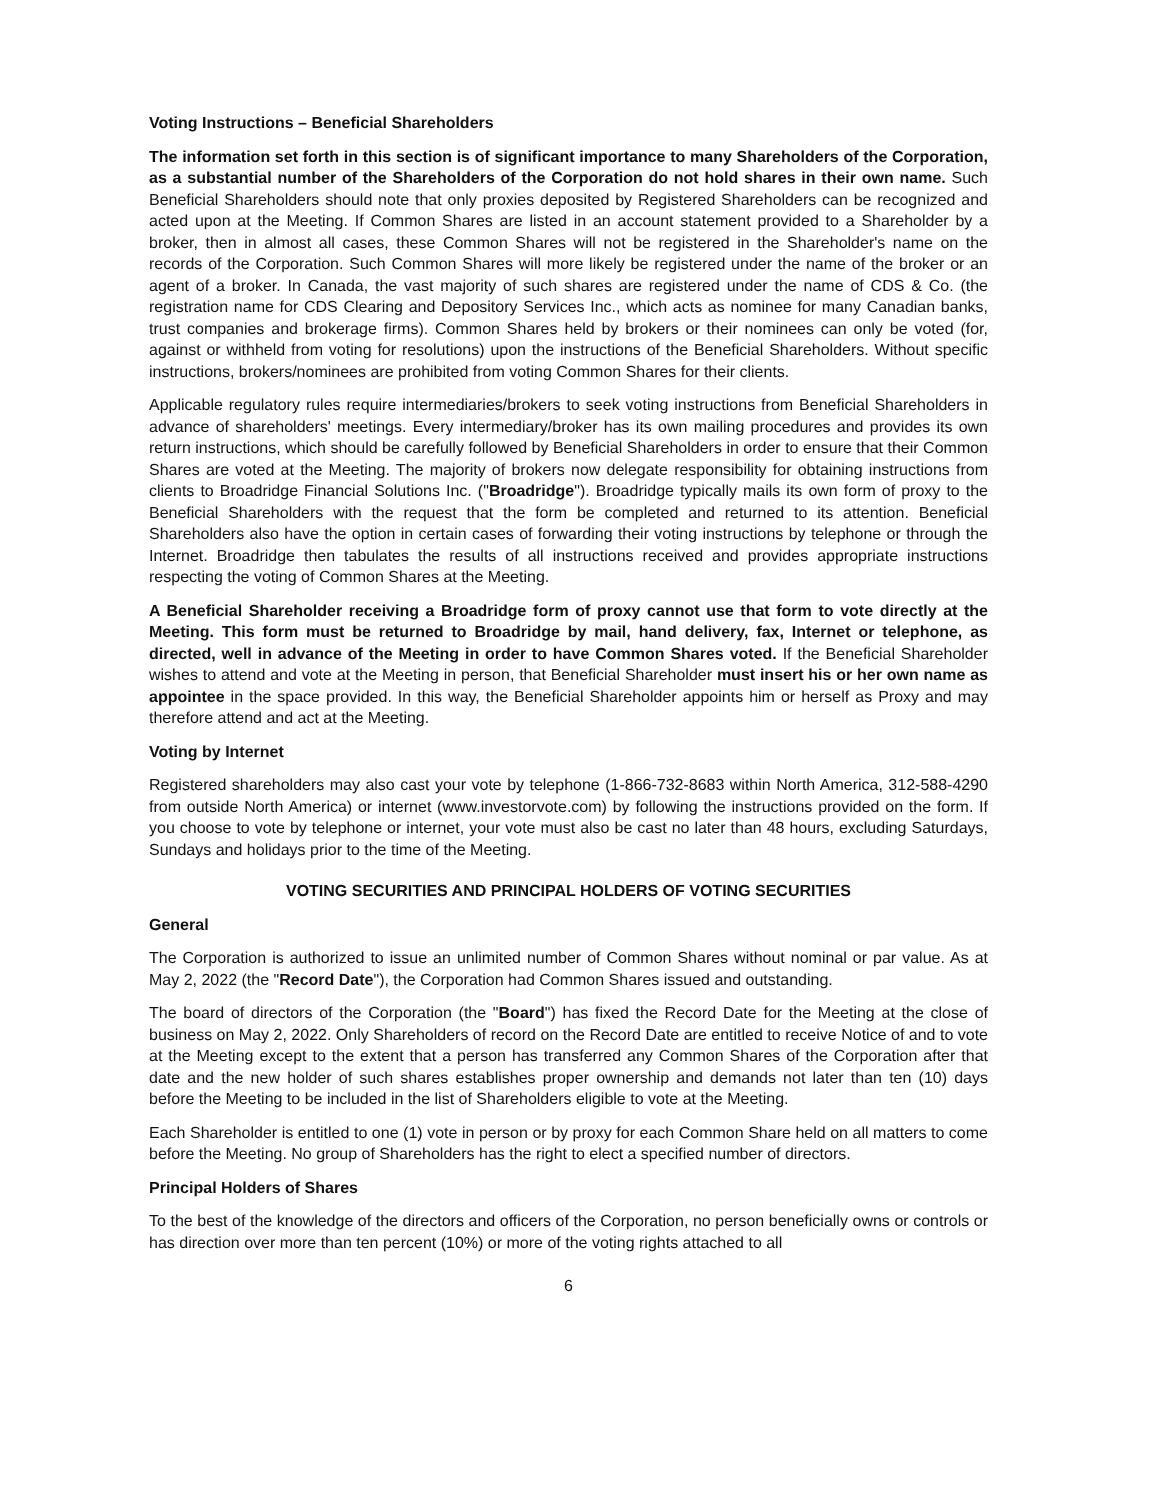Voting Instructions – Beneficial Shareholders
The information set forth in this section is of significant importance to many Shareholders of the Corporation, as a substantial number of the Shareholders of the Corporation do not hold shares in their own name. Such Beneficial Shareholders should note that only proxies deposited by Registered Shareholders can be recognized and acted upon at the Meeting. If Common Shares are listed in an account statement provided to a Shareholder by a broker, then in almost all cases, these Common Shares will not be registered in the Shareholder's name on the records of the Corporation. Such Common Shares will more likely be registered under the name of the broker or an agent of a broker. In Canada, the vast majority of such shares are registered under the name of CDS & Co. (the registration name for CDS Clearing and Depository Services Inc., which acts as nominee for many Canadian banks, trust companies and brokerage firms). Common Shares held by brokers or their nominees can only be voted (for, against or withheld from voting for resolutions) upon the instructions of the Beneficial Shareholders. Without specific instructions, brokers/nominees are prohibited from voting Common Shares for their clients.
Applicable regulatory rules require intermediaries/brokers to seek voting instructions from Beneficial Shareholders in advance of shareholders' meetings. Every intermediary/broker has its own mailing procedures and provides its own return instructions, which should be carefully followed by Beneficial Shareholders in order to ensure that their Common Shares are voted at the Meeting. The majority of brokers now delegate responsibility for obtaining instructions from clients to Broadridge Financial Solutions Inc. ("Broadridge"). Broadridge typically mails its own form of proxy to the Beneficial Shareholders with the request that the form be completed and returned to its attention. Beneficial Shareholders also have the option in certain cases of forwarding their voting instructions by telephone or through the Internet. Broadridge then tabulates the results of all instructions received and provides appropriate instructions respecting the voting of Common Shares at the Meeting.
A Beneficial Shareholder receiving a Broadridge form of proxy cannot use that form to vote directly at the Meeting. This form must be returned to Broadridge by mail, hand delivery, fax, Internet or telephone, as directed, well in advance of the Meeting in order to have Common Shares voted. If the Beneficial Shareholder wishes to attend and vote at the Meeting in person, that Beneficial Shareholder must insert his or her own name as appointee in the space provided. In this way, the Beneficial Shareholder appoints him or herself as Proxy and may therefore attend and act at the Meeting.
Voting by Internet
Registered shareholders may also cast your vote by telephone (1-866-732-8683 within North America, 312-588-4290 from outside North America) or internet (www.investorvote.com) by following the instructions provided on the form. If you choose to vote by telephone or internet, your vote must also be cast no later than 48 hours, excluding Saturdays, Sundays and holidays prior to the time of the Meeting.
VOTING SECURITIES AND PRINCIPAL HOLDERS OF VOTING SECURITIES
General
The Corporation is authorized to issue an unlimited number of Common Shares without nominal or par value. As at May 2, 2022 (the "Record Date"), the Corporation had Common Shares issued and outstanding.
The board of directors of the Corporation (the "Board") has fixed the Record Date for the Meeting at the close of business on May 2, 2022. Only Shareholders of record on the Record Date are entitled to receive Notice of and to vote at the Meeting except to the extent that a person has transferred any Common Shares of the Corporation after that date and the new holder of such shares establishes proper ownership and demands not later than ten (10) days before the Meeting to be included in the list of Shareholders eligible to vote at the Meeting.
Each Shareholder is entitled to one (1) vote in person or by proxy for each Common Share held on all matters to come before the Meeting. No group of Shareholders has the right to elect a specified number of directors.
Principal Holders of Shares
To the best of the knowledge of the directors and officers of the Corporation, no person beneficially owns or controls or has direction over more than ten percent (10%) or more of the voting rights attached to all
6